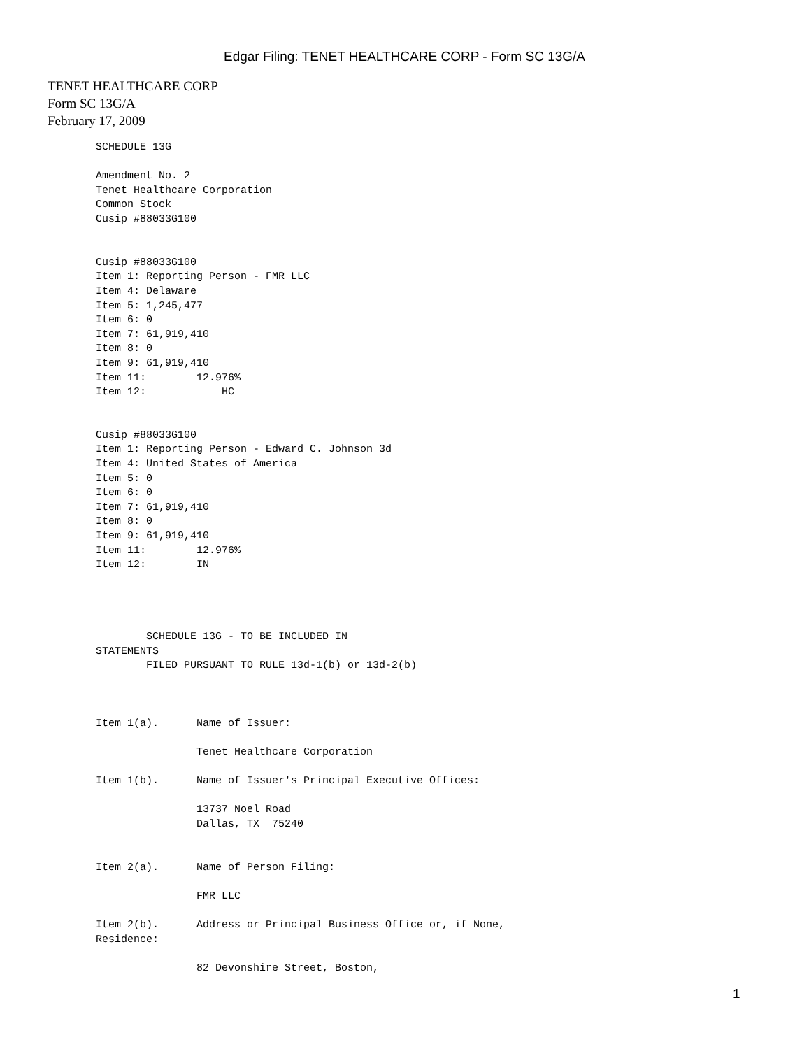Edgar Filing: TENET HEALTHCARE CORP - Form SC 13G/A
TENET HEALTHCARE CORP
Form SC 13G/A
February 17, 2009
SCHEDULE 13G

Amendment No. 2
Tenet Healthcare Corporation
Common Stock
Cusip #88033G100


Cusip #88033G100
Item 1: Reporting Person - FMR LLC
Item 4: Delaware
Item 5: 1,245,477
Item 6: 0
Item 7: 61,919,410
Item 8: 0
Item 9: 61,919,410
Item 11:        12.976%
Item 12:            HC


Cusip #88033G100
Item 1: Reporting Person - Edward C. Johnson 3d
Item 4: United States of America
Item 5: 0
Item 6: 0
Item 7: 61,919,410
Item 8: 0
Item 9: 61,919,410
Item 11:        12.976%
Item 12:        IN




        SCHEDULE 13G - TO BE INCLUDED IN
STATEMENTS
        FILED PURSUANT TO RULE 13d-1(b) or 13d-2(b)



Item 1(a).      Name of Issuer:

                Tenet Healthcare Corporation

Item 1(b).      Name of Issuer's Principal Executive Offices:

                13737 Noel Road
                Dallas, TX  75240


Item 2(a).      Name of Person Filing:

                FMR LLC

Item 2(b).      Address or Principal Business Office or, if None,
Residence:

                82 Devonshire Street, Boston,
1